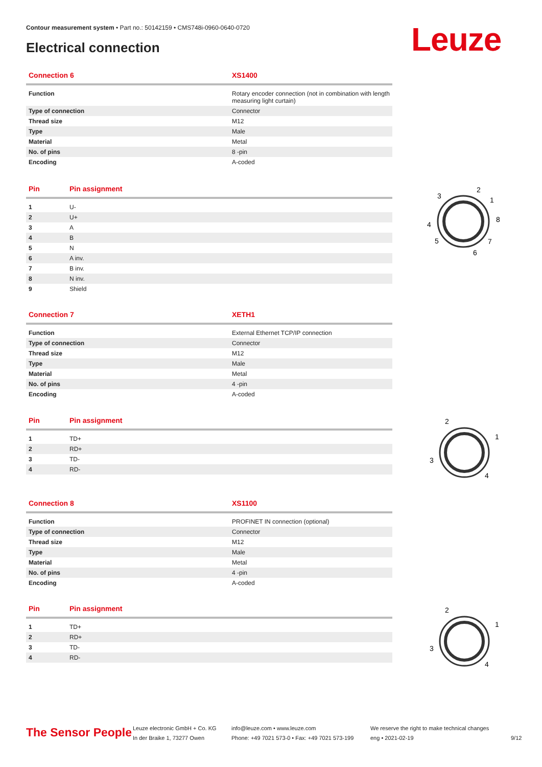Contour measurement system • Part no.: 50142159 • CMS748i-0960-0640-0720
Electrical connection Leuze
| Connection 6 | XS1400 |
| --- | --- |
| Function | Rotary encoder connection (not in combination with length measuring light curtain) |
| Type of connection | Connector |
| Thread size | M12 |
| Type | Male |
| Material | Metal |
| No. of pins | 8 -pin |
| Encoding | A-coded |
| Pin | Pin assignment |
| --- | --- |
| 1 | U- |
| 2 | U+ |
| 3 | A |
| 4 | B |
| 5 | N |
| 6 | A inv. |
| 7 | B inv. |
| 8 | N inv. |
| 9 | Shield |
3
2
1
8
4
5
7
6
| Connection 7 | XETH1 |
| --- | --- |
| Function | External Ethernet TCP/IP connection |
| Type of connection | Connector |
| Thread size | M12 |
| Type | Male |
| Material | Metal |
| No. of pins | 4 -pin |
| Encoding | A-coded |
| Pin | Pin assignment |
| --- | --- |
| 1 | TD+ |
| 2 | RD+ |
| 3 | TD- |
| 4 | RD- |
2
1
3
4
| Connection 8 | XS1100 |
| --- | --- |
| Function | PROFINET IN connection (optional) |
| Type of connection | Connector |
| Thread size | M12 |
| Type | Male |
| Material | Metal |
| No. of pins | 4 -pin |
| Encoding | A-coded |
| Pin | Pin assignment |
| --- | --- |
| 1 | TD+ |
| 2 | RD+ |
| 3 | TD- |
| 4 | RD- |
2
1
3
4
The Sensor People
Leuze electronic GmbH + Co. KG
In der Braike 1, 73277 Owen
info@leuze.com • www.leuze.com
Phone: +49 7021 573-0 • Fax: +49 7021 573-199
We reserve the right to make technical changes
eng • 2021-02-19
9/12